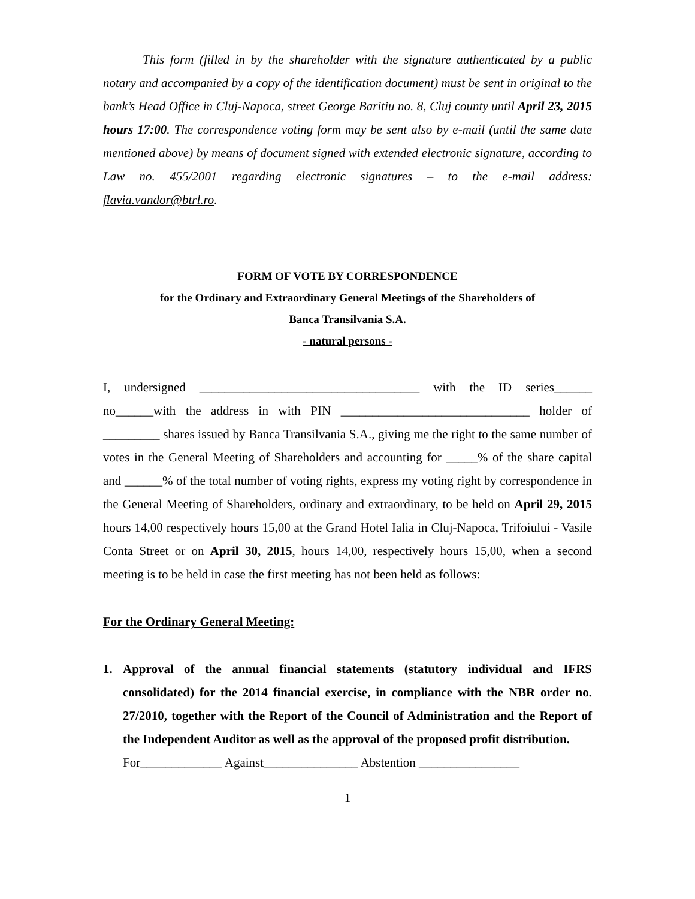This form (filled in by the shareholder with the signature authenticated by a public notary and accompanied by a copy of the identification document) must be sent in original to the bank’s Head Office in Cluj-Napoca, street George Baritiu no. 8, Cluj county until April 23, 2015 hours 17:00. The correspondence voting form may be sent also by e-mail (until the same date mentioned above) by means of document signed with extended electronic signature, according to Law no. 455/2001 regarding electronic signatures – to the e-mail address: flavia.vandor@btrl.ro.
FORM OF VOTE BY CORRESPONDENCE
for the Ordinary and Extraordinary General Meetings of the Shareholders of
Banca Transilvania S.A.
- natural persons -
I, undersigned ___________________________________ with the ID series______ no______with the address in with PIN ______________________________ holder of _________ shares issued by Banca Transilvania S.A., giving me the right to the same number of votes in the General Meeting of Shareholders and accounting for _____% of the share capital and ______% of the total number of voting rights, express my voting right by correspondence in the General Meeting of Shareholders, ordinary and extraordinary, to be held on April 29, 2015 hours 14,00 respectively hours 15,00 at the Grand Hotel Ialia in Cluj-Napoca, Trifoiului - Vasile Conta Street or on April 30, 2015, hours 14,00, respectively hours 15,00, when a second meeting is to be held in case the first meeting has not been held as follows:
For the Ordinary General Meeting:
1. Approval of the annual financial statements (statutory individual and IFRS consolidated) for the 2014 financial exercise, in compliance with the NBR order no. 27/2010, together with the Report of the Council of Administration and the Report of the Independent Auditor as well as the approval of the proposed profit distribution.
For_____________ Against_______________ Abstention ________________
1